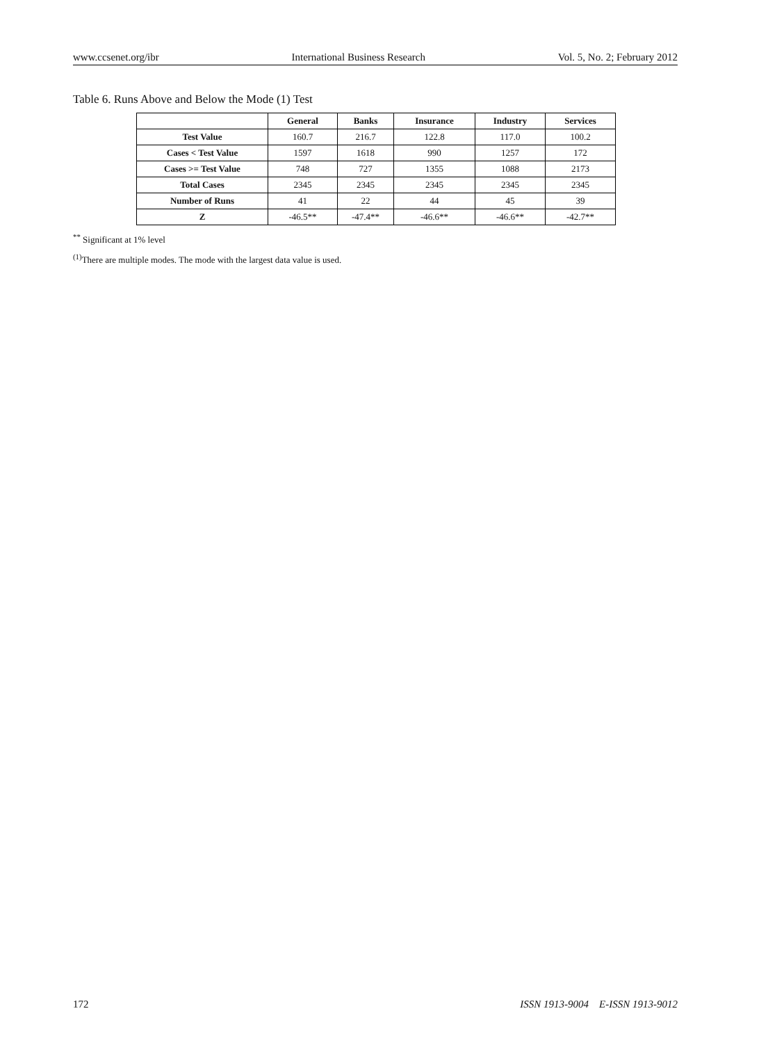www.ccsenet.org/ibr International Business Research Vol. 5, No. 2; February 2012
Table 6. Runs Above and Below the Mode (1) Test
| | General | Banks | Insurance | Industry | Services |
| --- | --- | --- | --- | --- | --- |
| Test Value | 160.7 | 216.7 | 122.8 | 117.0 | 100.2 |
| Cases < Test Value | 1597 | 1618 | 990 | 1257 | 172 |
| Cases >= Test Value | 748 | 727 | 1355 | 1088 | 2173 |
| Total Cases | 2345 | 2345 | 2345 | 2345 | 2345 |
| Number of Runs | 41 | 22 | 44 | 45 | 39 |
| Z | -46.5** | -47.4** | -46.6** | -46.6** | -42.7** |
<sup>**</sup> Significant at 1% level
<sup>(1)</sup> There are multiple modes. The mode with the largest data value is used.
172 ISSN 1913-9004 E-ISSN 1913-9012